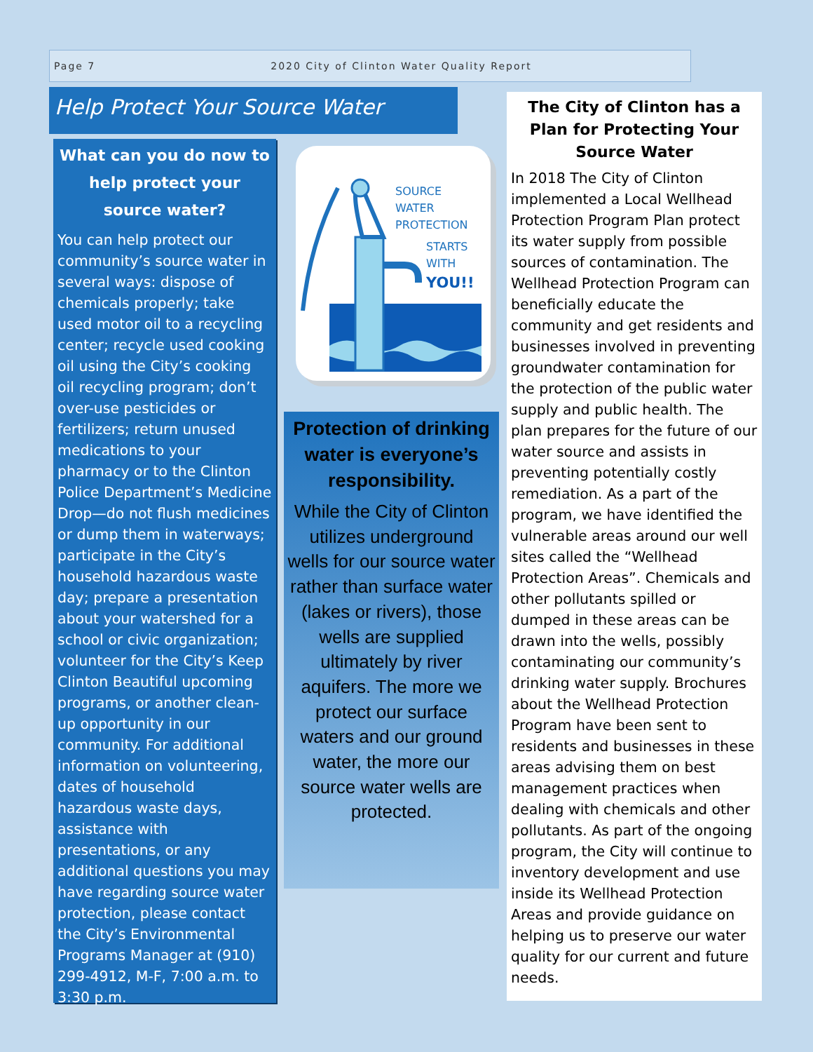Page 7 2020 City of Clinton Water Quality Report
Help Protect Your Source Water
What can you do now to help protect your source water?
You can help protect our community’s source water in several ways: dispose of chemicals properly; take used motor oil to a recycling center; recycle used cooking oil using the City’s cooking oil recycling program; don’t over-use pesticides or fertilizers; return unused medications to your pharmacy or to the Clinton Police Department’s Medicine Drop—do not flush medicines or dump them in waterways; participate in the City’s household hazardous waste day; prepare a presentation about your watershed for a school or civic organization; volunteer for the City’s Keep Clinton Beautiful upcoming programs, or another clean-up opportunity in our community. For additional information on volunteering, dates of household hazardous waste days, assistance with presentations, or any additional questions you may have regarding source water protection, please contact the City’s Environmental Programs Manager at (910) 299-4912, M-F, 7:00 a.m. to 3:30 p.m.
SOURCE
WATER
PROTECTION
STARTS
WITH
YOU!!
Protection of drinking water is everyone’s responsibility.
While the City of Clinton utilizes underground wells for our source water rather than surface water (lakes or rivers), those wells are supplied ultimately by river aquifers. The more we protect our surface waters and our ground water, the more our source water wells are protected.
The City of Clinton has a Plan for Protecting Your Source Water
In 2018 The City of Clinton implemented a Local Wellhead Protection Program Plan protect its water supply from possible sources of contamination. The Wellhead Protection Program can beneficially educate the community and get residents and businesses involved in preventing groundwater contamination for the protection of the public water supply and public health. The plan prepares for the future of our water source and assists in preventing potentially costly remediation. As a part of the program, we have identified the vulnerable areas around our well sites called the “Wellhead Protection Areas”. Chemicals and other pollutants spilled or dumped in these areas can be drawn into the wells, possibly contaminating our community’s drinking water supply. Brochures about the Wellhead Protection Program have been sent to residents and businesses in these areas advising them on best management practices when dealing with chemicals and other pollutants. As part of the ongoing program, the City will continue to inventory development and use inside its Wellhead Protection Areas and provide guidance on helping us to preserve our water quality for our current and future needs.